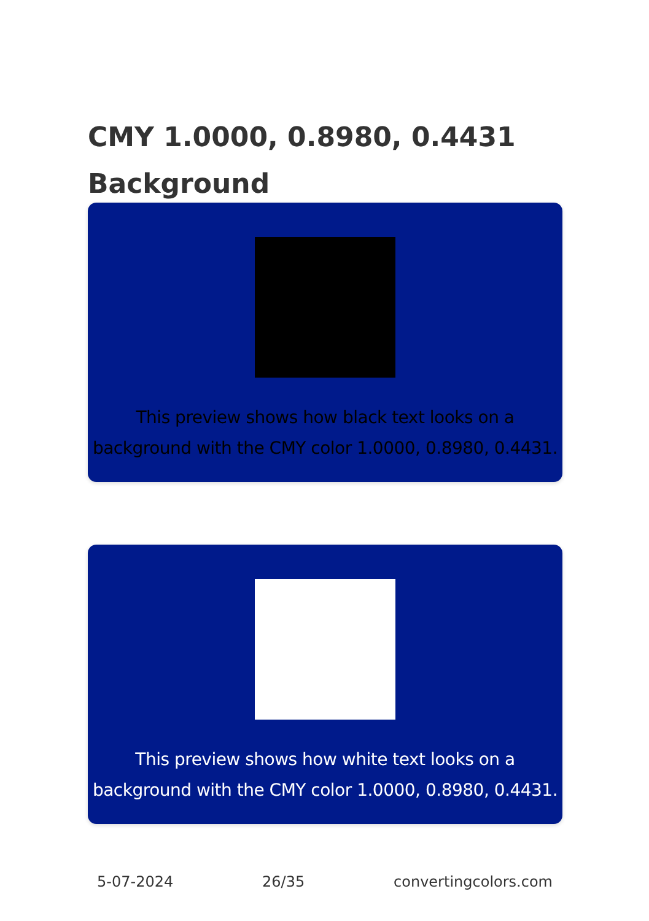CMY 1.0000, 0.8980, 0.4431
Background
This preview shows how black text looks on a
background with the CMY color 1.0000, 0.8980, 0.4431.
This preview shows how white text looks on a
background with the CMY color 1.0000, 0.8980, 0.4431.
5-07-2024 26/35 convertingcolors.com